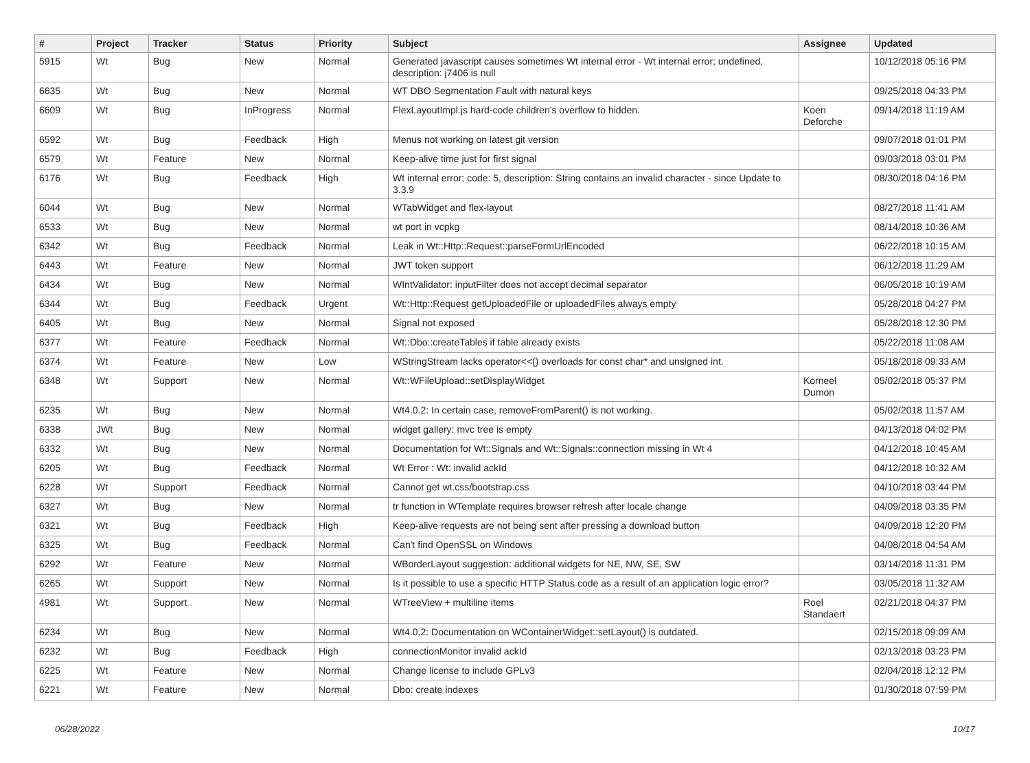| # | Project | Tracker | Status | Priority | Subject | Assignee | Updated |
| --- | --- | --- | --- | --- | --- | --- | --- |
| 5915 | Wt | Bug | New | Normal | Generated javascript causes sometimes Wt internal error - Wt internal error; undefined, description: j7406 is null | | 10/12/2018 05:16 PM |
| 6635 | Wt | Bug | New | Normal | WT DBO Segmentation Fault with natural keys | | 09/25/2018 04:33 PM |
| 6609 | Wt | Bug | InProgress | Normal | FlexLayoutImpl.js hard-code children's overflow to hidden. | Koen Deforche | 09/14/2018 11:19 AM |
| 6592 | Wt | Bug | Feedback | High | Menus not working on latest git version | | 09/07/2018 01:01 PM |
| 6579 | Wt | Feature | New | Normal | Keep-alive time just for first signal | | 09/03/2018 03:01 PM |
| 6176 | Wt | Bug | Feedback | High | Wt internal error; code: 5, description: String contains an invalid character - since Update to 3.3.9 | | 08/30/2018 04:16 PM |
| 6044 | Wt | Bug | New | Normal | WTabWidget and flex-layout | | 08/27/2018 11:41 AM |
| 6533 | Wt | Bug | New | Normal | wt port in vcpkg | | 08/14/2018 10:36 AM |
| 6342 | Wt | Bug | Feedback | Normal | Leak in Wt::Http::Request::parseFormUrlEncoded | | 06/22/2018 10:15 AM |
| 6443 | Wt | Feature | New | Normal | JWT token support | | 06/12/2018 11:29 AM |
| 6434 | Wt | Bug | New | Normal | WIntValidator: inputFilter does not accept decimal separator | | 06/05/2018 10:19 AM |
| 6344 | Wt | Bug | Feedback | Urgent | Wt::Http::Request getUploadedFile or uploadedFiles always empty | | 05/28/2018 04:27 PM |
| 6405 | Wt | Bug | New | Normal | Signal not exposed | | 05/28/2018 12:30 PM |
| 6377 | Wt | Feature | Feedback | Normal | Wt::Dbo::createTables if table already exists | | 05/22/2018 11:08 AM |
| 6374 | Wt | Feature | New | Low | WStringStream lacks operator<<() overloads for const char* and unsigned int. | | 05/18/2018 09:33 AM |
| 6348 | Wt | Support | New | Normal | Wt::WFileUpload::setDisplayWidget | Korneel Dumon | 05/02/2018 05:37 PM |
| 6235 | Wt | Bug | New | Normal | Wt4.0.2: In certain case, removeFromParent() is not working. | | 05/02/2018 11:57 AM |
| 6338 | JWt | Bug | New | Normal | widget gallery: mvc tree is empty | | 04/13/2018 04:02 PM |
| 6332 | Wt | Bug | New | Normal | Documentation for Wt::Signals and Wt::Signals::connection missing in Wt 4 | | 04/12/2018 10:45 AM |
| 6205 | Wt | Bug | Feedback | Normal | Wt Error : Wt: invalid ackId | | 04/12/2018 10:32 AM |
| 6228 | Wt | Support | Feedback | Normal | Cannot get wt.css/bootstrap.css | | 04/10/2018 03:44 PM |
| 6327 | Wt | Bug | New | Normal | tr function in WTemplate requires browser refresh after locale change | | 04/09/2018 03:35 PM |
| 6321 | Wt | Bug | Feedback | High | Keep-alive requests are not being sent after pressing a download button | | 04/09/2018 12:20 PM |
| 6325 | Wt | Bug | Feedback | Normal | Can't find OpenSSL on Windows | | 04/08/2018 04:54 AM |
| 6292 | Wt | Feature | New | Normal | WBorderLayout suggestion: additional widgets for NE, NW, SE, SW | | 03/14/2018 11:31 PM |
| 6265 | Wt | Support | New | Normal | Is it possible to use a specific HTTP Status code as a result of an application logic error? | | 03/05/2018 11:32 AM |
| 4981 | Wt | Support | New | Normal | WTreeView + multiline items | Roel Standaert | 02/21/2018 04:37 PM |
| 6234 | Wt | Bug | New | Normal | Wt4.0.2: Documentation on WContainerWidget::setLayout() is outdated. | | 02/15/2018 09:09 AM |
| 6232 | Wt | Bug | Feedback | High | connectionMonitor invalid ackId | | 02/13/2018 03:23 PM |
| 6225 | Wt | Feature | New | Normal | Change license to include GPLv3 | | 02/04/2018 12:12 PM |
| 6221 | Wt | Feature | New | Normal | Dbo: create indexes | | 01/30/2018 07:59 PM |
06/28/2022 10/17